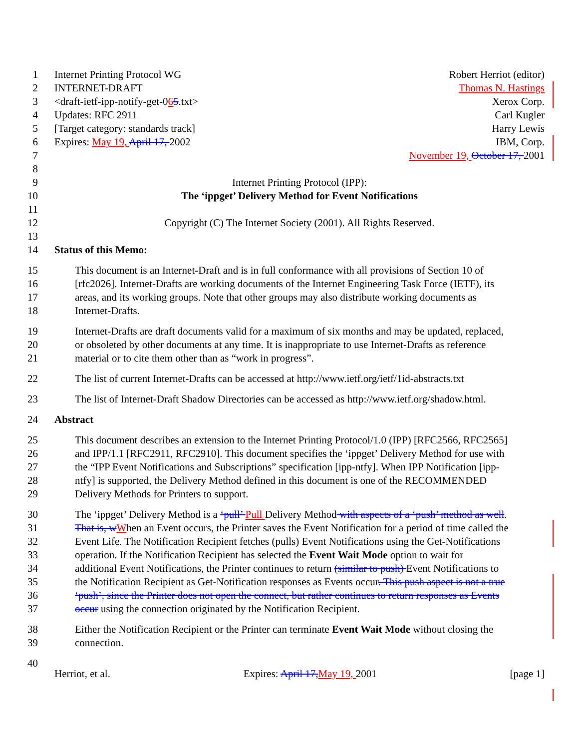1 Internet Printing Protocol WG Robert Herriot (editor)
2 INTERNET-DRAFT Thomas N. Hastings
3 <draft-ietf-ipp-notify-get-065.txt> Xerox Corp.
4 Updates: RFC 2911 Carl Kugler
5 [Target category: standards track] Harry Lewis
6 Expires: May 19, April 17, 2002 IBM, Corp.
7 November 19, October 17, 2001
8
9 Internet Printing Protocol (IPP):
10 The ‘ippget’ Delivery Method for Event Notifications
11
12 Copyright (C) The Internet Society (2001). All Rights Reserved.
13
14 Status of this Memo:
15 This document is an Internet-Draft and is in full conformance with all provisions of Section 10 of
16 [rfc2026]. Internet-Drafts are working documents of the Internet Engineering Task Force (IETF), its
17 areas, and its working groups. Note that other groups may also distribute working documents as
18 Internet-Drafts.
19 Internet-Drafts are draft documents valid for a maximum of six months and may be updated, replaced,
20 or obsoleted by other documents at any time. It is inappropriate to use Internet-Drafts as reference
21 material or to cite them other than as “work in progress”.
22 The list of current Internet-Drafts can be accessed at http://www.ietf.org/ietf/1id-abstracts.txt
23 The list of Internet-Draft Shadow Directories can be accessed as http://www.ietf.org/shadow.html.
24 Abstract
25 This document describes an extension to the Internet Printing Protocol/1.0 (IPP) [RFC2566, RFC2565]
26 and IPP/1.1 [RFC2911, RFC2910]. This document specifies the ‘ippget’ Delivery Method for use with
27 the “IPP Event Notifications and Subscriptions” specification [ipp-ntfy]. When IPP Notification [ipp-
28 ntfy] is supported, the Delivery Method defined in this document is one of the RECOMMENDED
29 Delivery Methods for Printers to support.
30 The ‘ippget’ Delivery Method is a ‘pull’ Pull Delivery Method with aspects of a ‘push’ method as well.
31 That is, w When an Event occurs, the Printer saves the Event Notification for a period of time called the
32 Event Life. The Notification Recipient fetches (pulls) Event Notifications using the Get-Notifications
33 operation. If the Notification Recipient has selected the Event Wait Mode option to wait for
34 additional Event Notifications, the Printer continues to return (similar to push) Event Notifications to
35 the Notification Recipient as Get-Notification responses as Events occur. This push aspect is not a true
36 ‘push’, since the Printer does not open the connect, but rather continues to return responses as Events
37 occur using the connection originated by the Notification Recipient.
38 Either the Notification Recipient or the Printer can terminate Event Wait Mode without closing the
39 connection.
40
Herriot, et al. Expires: April 17, May 19, 2001 [page 1]